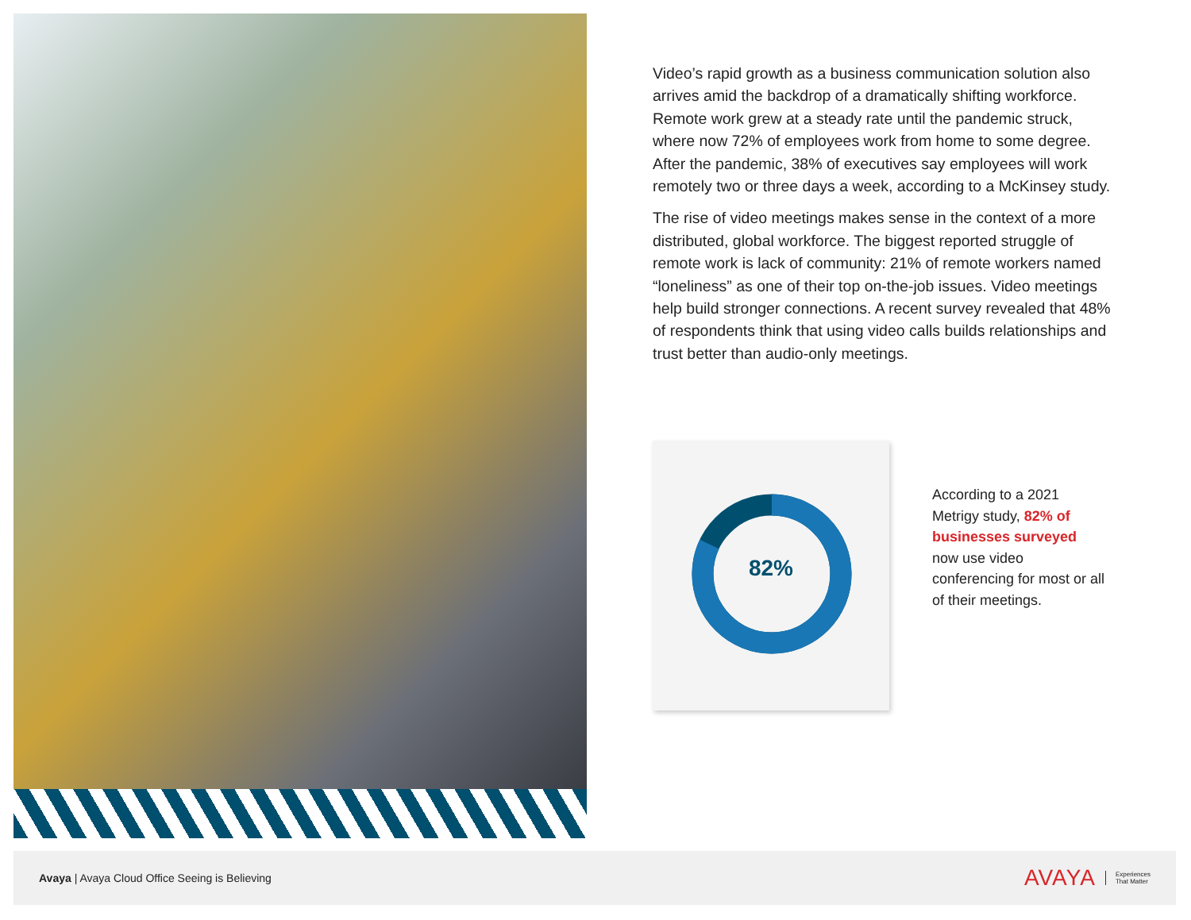Video’s rapid growth as a business communication solution also arrives amid the backdrop of a dramatically shifting workforce. Remote work grew at a steady rate until the pandemic struck, where now 72% of employees work from home to some degree. After the pandemic, 38% of executives say employees will work remotely two or three days a week, according to a McKinsey study.
The rise of video meetings makes sense in the context of a more distributed, global workforce. The biggest reported struggle of remote work is lack of community: 21% of remote workers named “loneliness” as one of their top on-the-job issues. Video meetings help build stronger connections. A recent survey revealed that 48% of respondents think that using video calls builds relationships and trust better than audio-only meetings.
82%
According to a 2021 Metrigy study, 82% of businesses surveyed now use video conferencing for most or all of their meetings.
Avaya | Avaya Cloud Office Seeing is Believing
AVAYA Experiences
That Matter